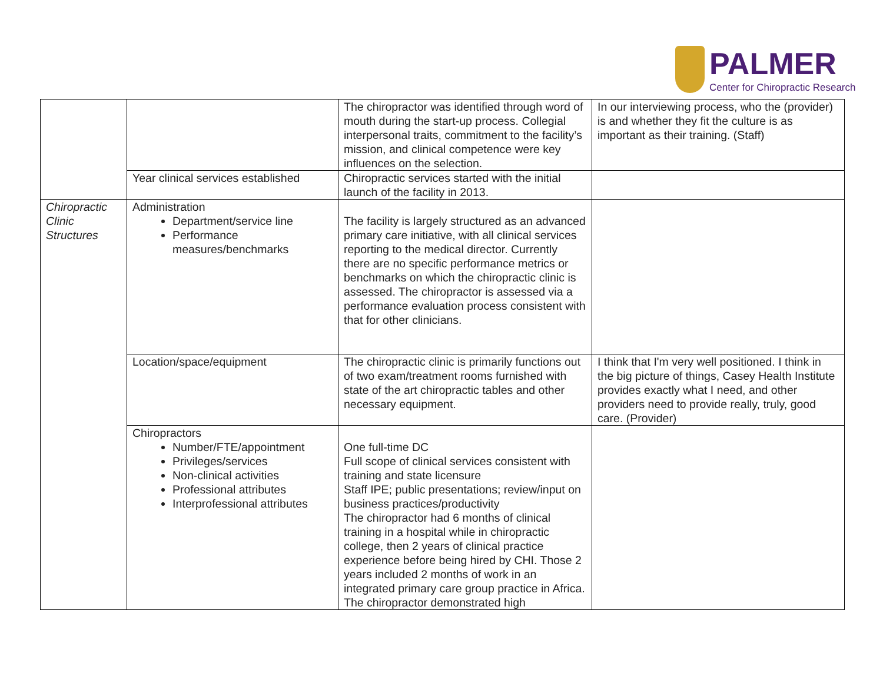PALMER
Center for Chiropractic Research
| | | The chiropractor was identified through word of mouth during the start-up process. Collegial interpersonal traits, commitment to the facility’s mission, and clinical competence were key influences on the selection. | In our interviewing process, who the (provider) is and whether they fit the culture is as important as their training. (Staff) |
| | Year clinical services established | Chiropractic services started with the initial launch of the facility in 2013. | |
| Chiropractic Clinic Structures | Administration Department/service line Performance measures/benchmarks | The facility is largely structured as an advanced primary care initiative, with all clinical services reporting to the medical director. Currently there are no specific performance metrics or benchmarks on which the chiropractic clinic is assessed. The chiropractor is assessed via a performance evaluation process consistent with that for other clinicians. | |
| | Location/space/equipment | The chiropractic clinic is primarily functions out of two exam/treatment rooms furnished with state of the art chiropractic tables and other necessary equipment. | I think that I'm very well positioned. I think in the big picture of things, Casey Health Institute provides exactly what I need, and other providers need to provide really, truly, good care. (Provider) |
| | Chiropractors Number/FTE/appointment Privileges/services Non-clinical activities Professional attributes Interprofessional attributes | One full-time DC Full scope of clinical services consistent with training and state licensure Staff IPE; public presentations; review/input on business practices/productivity The chiropractor had 6 months of clinical training in a hospital while in chiropractic college, then 2 years of clinical practice experience before being hired by CHI. Those 2 years included 2 months of work in an integrated primary care group practice in Africa. The chiropractor demonstrated high | |